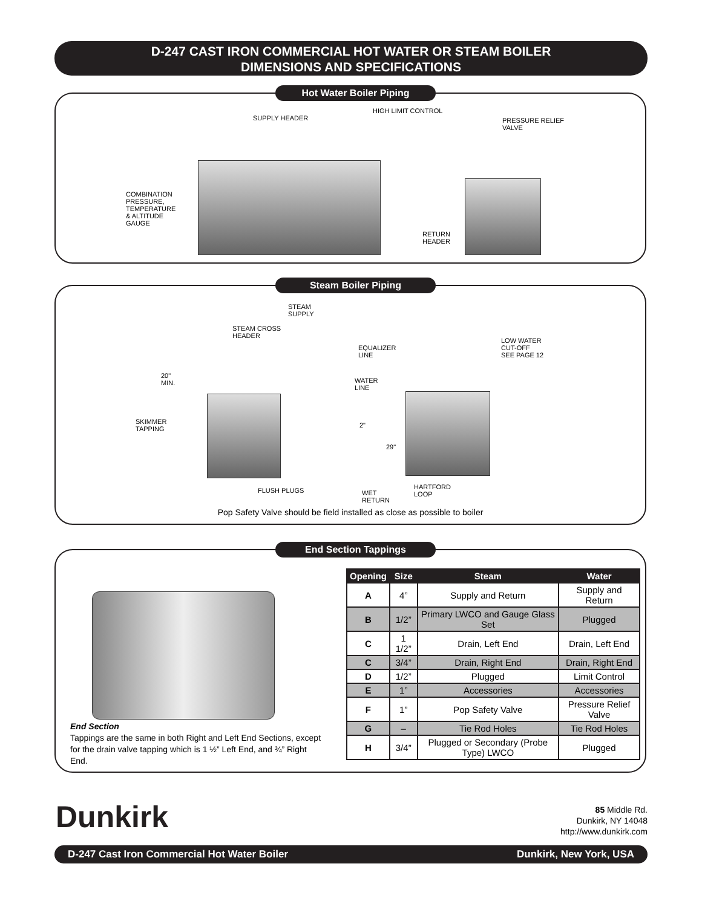D-247 CAST IRON COMMERCIAL HOT WATER OR STEAM BOILER
DIMENSIONS AND SPECIFICATIONS
Hot Water Boiler Piping
SUPPLY HEADER
HIGH LIMIT CONTROL
PRESSURE RELIEF
VALVE
COMBINATION
PRESSURE,
TEMPERATURE
& ALTITUDE
GAUGE
RETURN
HEADER
Steam Boiler Piping
STEAM
SUPPLY
STEAM CROSS
HEADER
EQUALIZER
LINE
LOW WATER
CUT-OFF
SEE PAGE 12
20"
MIN.
WATER
LINE
SKIMMER
TAPPING
2"
29"
FLUSH PLUGS
WET
RETURN
HARTFORD
LOOP
Pop Safety Valve should be field installed as close as possible to boiler
End Section Tappings
End Section
Tappings are the same in both Right and Left End Sections, except for the drain valve tapping which is 1 ½” Left End, and ¾” Right End.
| Opening | Size | Steam | Water |
| --- | --- | --- | --- |
| A | 4” | Supply and Return | Supply and Return |
| B | 1/2” | Primary LWCO and Gauge Glass Set | Plugged |
| C | 1 1/2” | Drain, Left End | Drain, Left End |
| C | 3/4” | Drain, Right End | Drain, Right End |
| D | 1/2” | Plugged | Limit Control |
| E | 1” | Accessories | Accessories |
| F | 1” | Pop Safety Valve | Pressure Relief Valve |
| G | – | Tie Rod Holes | Tie Rod Holes |
| H | 3/4” | Plugged or Secondary (Probe Type) LWCO | Plugged |
Dunkirk
85 Middle Rd.
Dunkirk, NY 14048
http://www.dunkirk.com
D-247 Cast Iron Commercial Hot Water Boiler Dunkirk, New York, USA